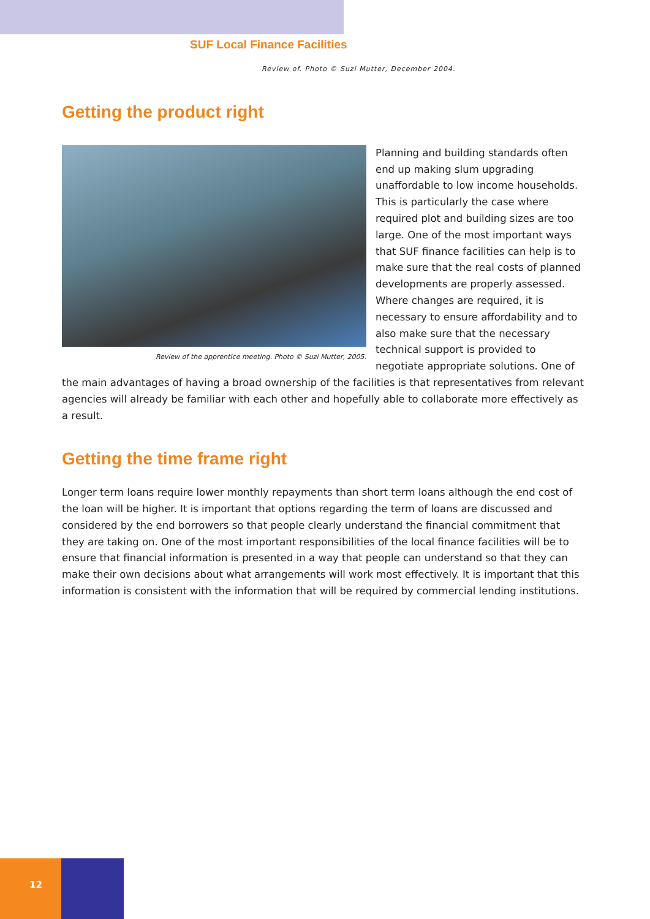SUF Local Finance Facilities
Review of. Photo © Suzi Mutter, December 2004.
Getting the product right
Review of the apprentice meeting. Photo © Suzi Mutter, 2005.
Planning and building standards often end up making slum upgrading unaffordable to low income households. This is particularly the case where required plot and building sizes are too large. One of the most important ways that SUF finance facilities can help is to make sure that the real costs of planned developments are properly assessed. Where changes are required, it is necessary to ensure affordability and to also make sure that the necessary technical support is provided to negotiate appropriate solutions. One of the main advantages of having a broad ownership of the facilities is that representatives from relevant agencies will already be familiar with each other and hopefully able to collaborate more effectively as a result.
Getting the time frame right
Longer term loans require lower monthly repayments than short term loans although the end cost of the loan will be higher. It is important that options regarding the term of loans are discussed and considered by the end borrowers so that people clearly understand the financial commitment that they are taking on. One of the most important responsibilities of the local finance facilities will be to ensure that financial information is presented in a way that people can understand so that they can make their own decisions about what arrangements will work most effectively. It is important that this information is consistent with the information that will be required by commercial lending institutions.
12